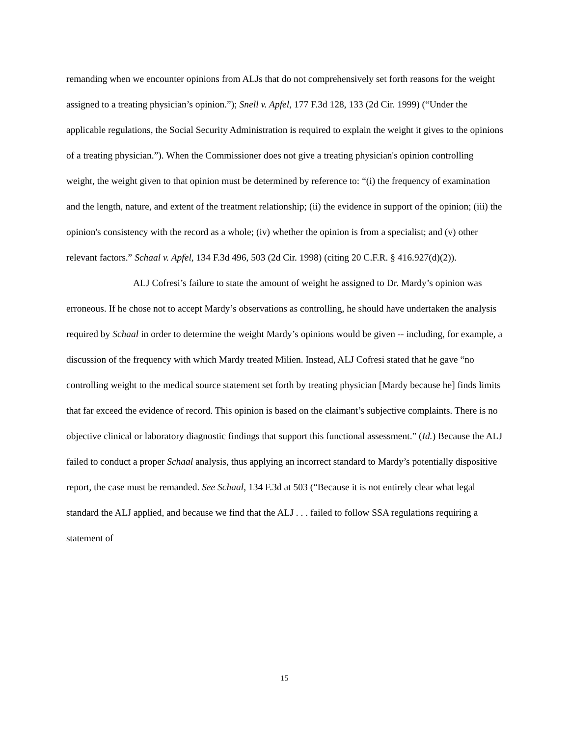remanding when we encounter opinions from ALJs that do not comprehensively set forth reasons for the weight assigned to a treating physician’s opinion.”); Snell v. Apfel, 177 F.3d 128, 133 (2d Cir. 1999) (“Under the applicable regulations, the Social Security Administration is required to explain the weight it gives to the opinions of a treating physician.”). When the Commissioner does not give a treating physician's opinion controlling weight, the weight given to that opinion must be determined by reference to: “(i) the frequency of examination and the length, nature, and extent of the treatment relationship; (ii) the evidence in support of the opinion; (iii) the opinion's consistency with the record as a whole; (iv) whether the opinion is from a specialist; and (v) other relevant factors.” Schaal v. Apfel, 134 F.3d 496, 503 (2d Cir. 1998) (citing 20 C.F.R. § 416.927(d)(2)).
ALJ Cofresi’s failure to state the amount of weight he assigned to Dr. Mardy’s opinion was erroneous. If he chose not to accept Mardy’s observations as controlling, he should have undertaken the analysis required by Schaal in order to determine the weight Mardy’s opinions would be given -- including, for example, a discussion of the frequency with which Mardy treated Milien. Instead, ALJ Cofresi stated that he gave “no controlling weight to the medical source statement set forth by treating physician [Mardy because he] finds limits that far exceed the evidence of record. This opinion is based on the claimant’s subjective complaints. There is no objective clinical or laboratory diagnostic findings that support this functional assessment.” (Id.) Because the ALJ failed to conduct a proper Schaal analysis, thus applying an incorrect standard to Mardy’s potentially dispositive report, the case must be remanded. See Schaal, 134 F.3d at 503 (“Because it is not entirely clear what legal standard the ALJ applied, and because we find that the ALJ . . . failed to follow SSA regulations requiring a statement of
15